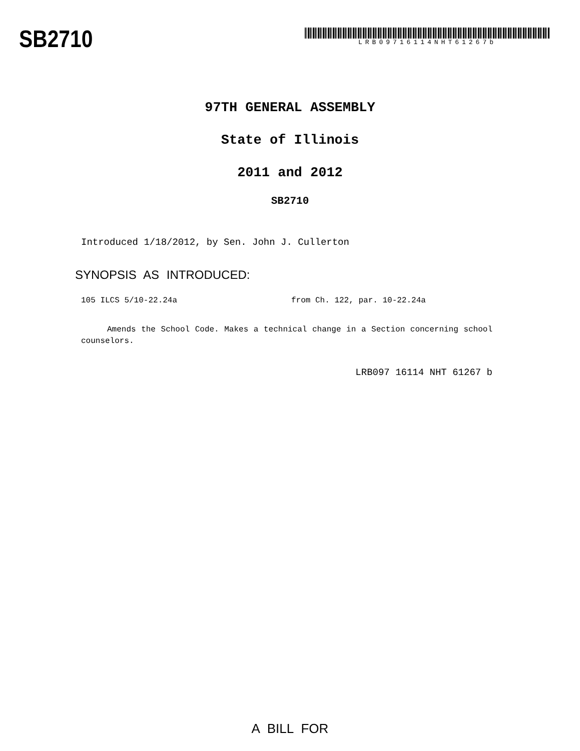SB2710
LRB09716114NHT61267b
97TH GENERAL ASSEMBLY
State of Illinois
2011 and 2012
SB2710
Introduced 1/18/2012, by Sen. John J. Cullerton
SYNOPSIS AS INTRODUCED:
105 ILCS 5/10-22.24a from Ch. 122, par. 10-22.24a
Amends the School Code. Makes a technical change in a Section concerning school counselors.
LRB097 16114 NHT 61267 b
A BILL FOR